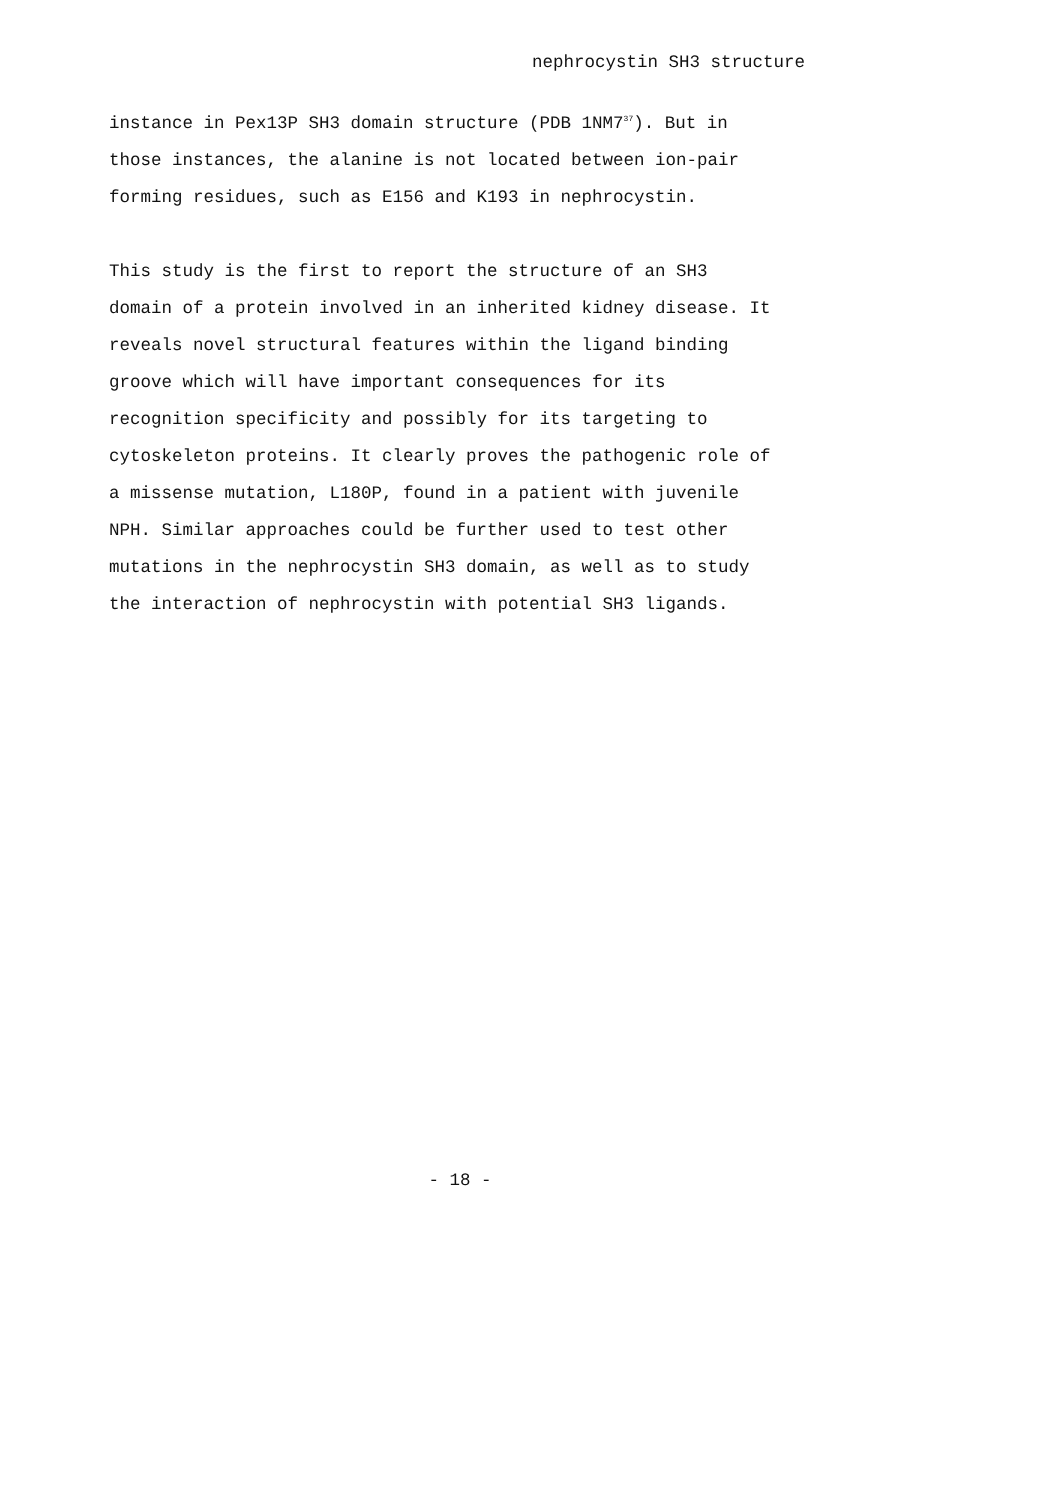nephrocystin SH3 structure
instance in Pex13P SH3 domain structure (PDB 1NM7<sup>37</sup>). But in those instances, the alanine is not located between ion-pair forming residues, such as E156 and K193 in nephrocystin.
This study is the first to report the structure of an SH3 domain of a protein involved in an inherited kidney disease. It reveals novel structural features within the ligand binding groove which will have important consequences for its recognition specificity and possibly for its targeting to cytoskeleton proteins. It clearly proves the pathogenic role of a missense mutation, L180P, found in a patient with juvenile NPH. Similar approaches could be further used to test other mutations in the nephrocystin SH3 domain, as well as to study the interaction of nephrocystin with potential SH3 ligands.
- 18 -